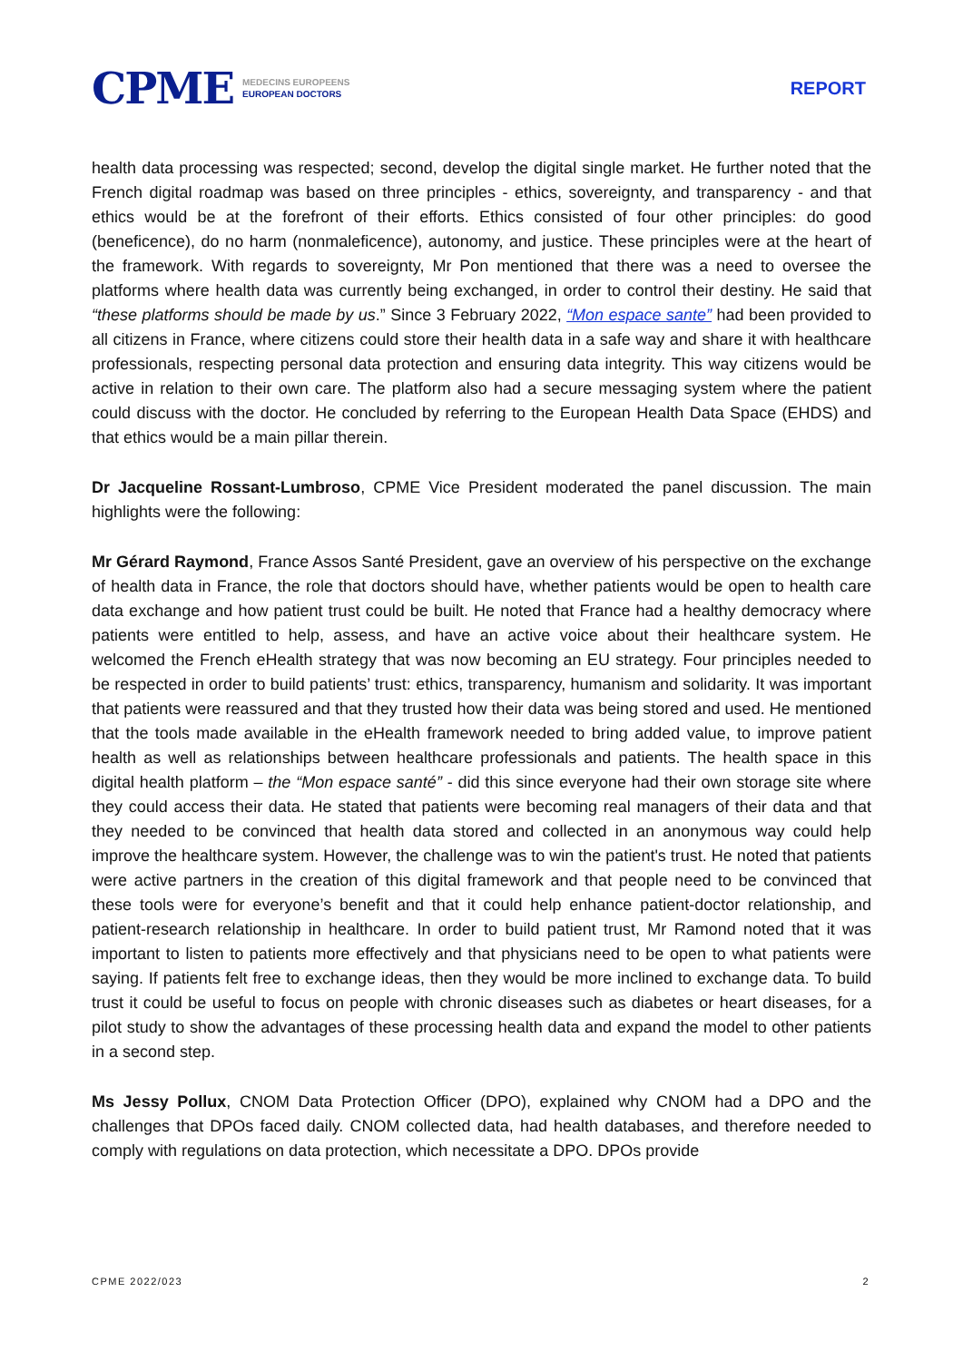CPME MEDECINS EUROPEENS
EUROPEAN DOCTORS
REPORT
health data processing was respected; second, develop the digital single market. He further noted that the French digital roadmap was based on three principles - ethics, sovereignty, and transparency - and that ethics would be at the forefront of their efforts. Ethics consisted of four other principles: do good (beneficence), do no harm (nonmaleficence), autonomy, and justice. These principles were at the heart of the framework. With regards to sovereignty, Mr Pon mentioned that there was a need to oversee the platforms where health data was currently being exchanged, in order to control their destiny. He said that “these platforms should be made by us.” Since 3 February 2022, “Mon espace sante” had been provided to all citizens in France, where citizens could store their health data in a safe way and share it with healthcare professionals, respecting personal data protection and ensuring data integrity. This way citizens would be active in relation to their own care. The platform also had a secure messaging system where the patient could discuss with the doctor. He concluded by referring to the European Health Data Space (EHDS) and that ethics would be a main pillar therein.
Dr Jacqueline Rossant-Lumbroso, CPME Vice President moderated the panel discussion. The main highlights were the following:
Mr Gérard Raymond, France Assos Santé President, gave an overview of his perspective on the exchange of health data in France, the role that doctors should have, whether patients would be open to health care data exchange and how patient trust could be built. He noted that France had a healthy democracy where patients were entitled to help, assess, and have an active voice about their healthcare system. He welcomed the French eHealth strategy that was now becoming an EU strategy. Four principles needed to be respected in order to build patients’ trust: ethics, transparency, humanism and solidarity. It was important that patients were reassured and that they trusted how their data was being stored and used. He mentioned that the tools made available in the eHealth framework needed to bring added value, to improve patient health as well as relationships between healthcare professionals and patients. The health space in this digital health platform – the “Mon espace santé” - did this since everyone had their own storage site where they could access their data. He stated that patients were becoming real managers of their data and that they needed to be convinced that health data stored and collected in an anonymous way could help improve the healthcare system. However, the challenge was to win the patient's trust. He noted that patients were active partners in the creation of this digital framework and that people need to be convinced that these tools were for everyone’s benefit and that it could help enhance patient-doctor relationship, and patient-research relationship in healthcare. In order to build patient trust, Mr Ramond noted that it was important to listen to patients more effectively and that physicians need to be open to what patients were saying. If patients felt free to exchange ideas, then they would be more inclined to exchange data. To build trust it could be useful to focus on people with chronic diseases such as diabetes or heart diseases, for a pilot study to show the advantages of these processing health data and expand the model to other patients in a second step.
Ms Jessy Pollux, CNOM Data Protection Officer (DPO), explained why CNOM had a DPO and the challenges that DPOs faced daily. CNOM collected data, had health databases, and therefore needed to comply with regulations on data protection, which necessitate a DPO. DPOs provide
CPME 2022/023 2